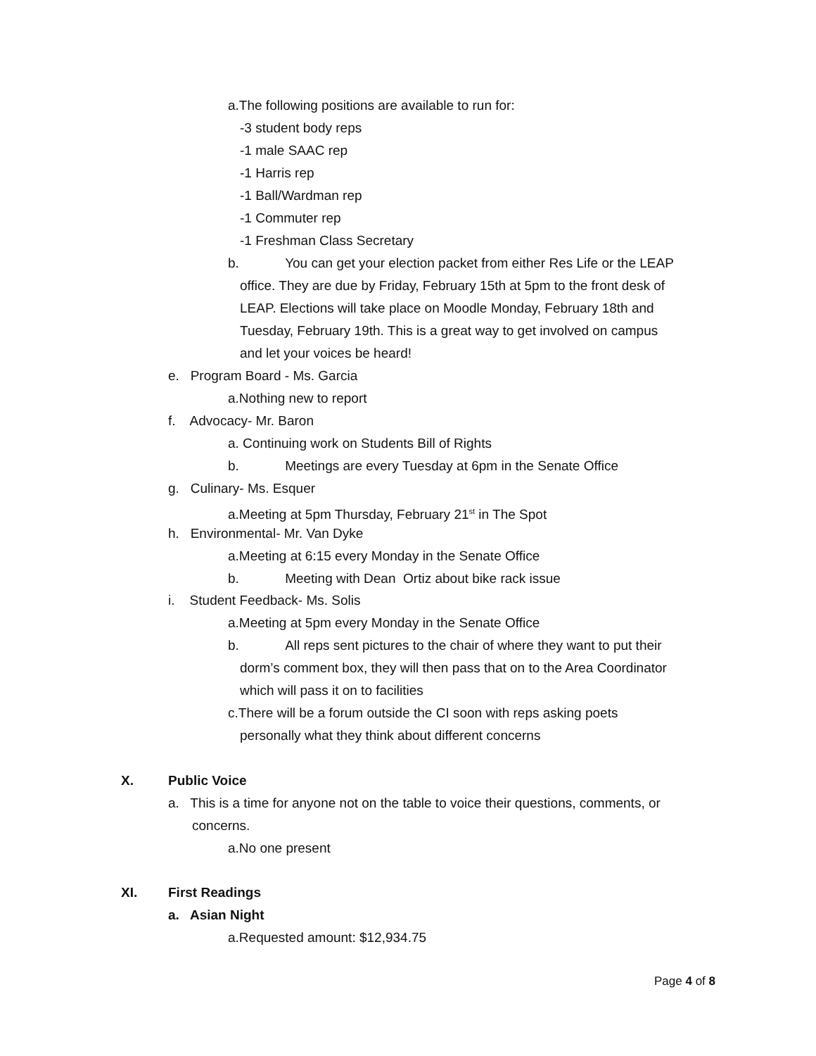a.The following positions are available to run for:
-3 student body reps
-1 male SAAC rep
-1 Harris rep
-1 Ball/Wardman rep
-1 Commuter rep
-1 Freshman Class Secretary
b. You can get your election packet from either Res Life or the LEAP
office. They are due by Friday, February 15th at 5pm to the front desk of
LEAP. Elections will take place on Moodle Monday, February 18th and
Tuesday, February 19th. This is a great way to get involved on campus
and let your voices be heard!
e. Program Board - Ms. Garcia
a.Nothing new to report
f. Advocacy- Mr. Baron
a. Continuing work on Students Bill of Rights
b. Meetings are every Tuesday at 6pm in the Senate Office
g. Culinary- Ms. Esquer
a.Meeting at 5pm Thursday, February 21<sup>st</sup> in The Spot
h. Environmental- Mr. Van Dyke
a.Meeting at 6:15 every Monday in the Senate Office
b. Meeting with Dean Ortiz about bike rack issue
i. Student Feedback- Ms. Solis
a.Meeting at 5pm every Monday in the Senate Office
b. All reps sent pictures to the chair of where they want to put their
dorm’s comment box, they will then pass that on to the Area Coordinator
which will pass it on to facilities
c.There will be a forum outside the CI soon with reps asking poets
personally what they think about different concerns
X. Public Voice
a. This is a time for anyone not on the table to voice their questions, comments, or
concerns.
a.No one present
XI. First Readings
a. Asian Night
a.Requested amount: $12,934.75
Page 4 of 8